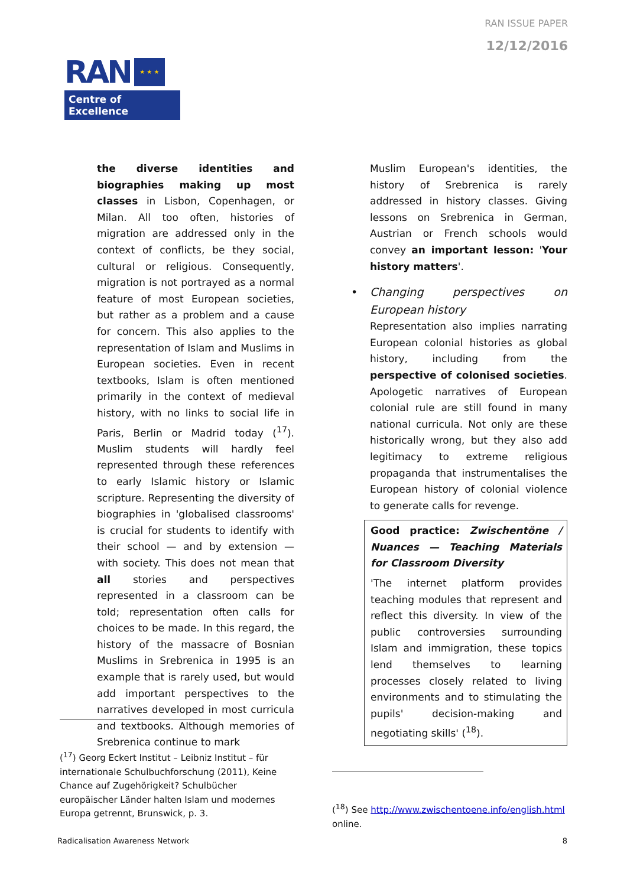RAN ISSUE PAPER
12/12/2016
RAN ★ ★ ★
Centre of Excellence
the diverse identities and biographies making up most classes in Lisbon, Copenhagen, or Milan. All too often, histories of migration are addressed only in the context of conflicts, be they social, cultural or religious. Consequently, migration is not portrayed as a normal feature of most European societies, but rather as a problem and a cause for concern. This also applies to the representation of Islam and Muslims in European societies. Even in recent textbooks, Islam is often mentioned primarily in the context of medieval history, with no links to social life in Paris, Berlin or Madrid today (<sup>17</sup>). Muslim students will hardly feel represented through these references to early Islamic history or Islamic scripture. Representing the diversity of biographies in 'globalised classrooms' is crucial for students to identify with their school — and by extension — with society. This does not mean that all stories and perspectives represented in a classroom can be told; representation often calls for choices to be made. In this regard, the history of the massacre of Bosnian Muslims in Srebrenica in 1995 is an example that is rarely used, but would add important perspectives to the narratives developed in most curricula and textbooks. Although memories of Srebrenica continue to mark
Muslim European's identities, the history of Srebrenica is rarely addressed in history classes. Giving lessons on Srebrenica in German, Austrian or French schools would convey an important lesson: 'Your history matters'.
• Changing perspectives on European history
Representation also implies narrating European colonial histories as global history, including from the perspective of colonised societies. Apologetic narratives of European colonial rule are still found in many national curricula. Not only are these historically wrong, but they also add legitimacy to extreme religious propaganda that instrumentalises the European history of colonial violence to generate calls for revenge.
Good practice: Zwischentöne / Nuances — Teaching Materials for Classroom Diversity
'The internet platform provides teaching modules that represent and reflect this diversity. In view of the public controversies surrounding Islam and immigration, these topics lend themselves to learning processes closely related to living environments and to stimulating the pupils' decision-making and negotiating skills' (<sup>18</sup>).
(<sup>17</sup>) Georg Eckert Institut – Leibniz Institut – für internationale Schulbuchforschung (2011), Keine Chance auf Zugehörigkeit? Schulbücher europäischer Länder halten Islam und modernes Europa getrennt, Brunswick, p. 3.
(<sup>18</sup>) See http://www.zwischentoene.info/english.html online.
Radicalisation Awareness Network
8